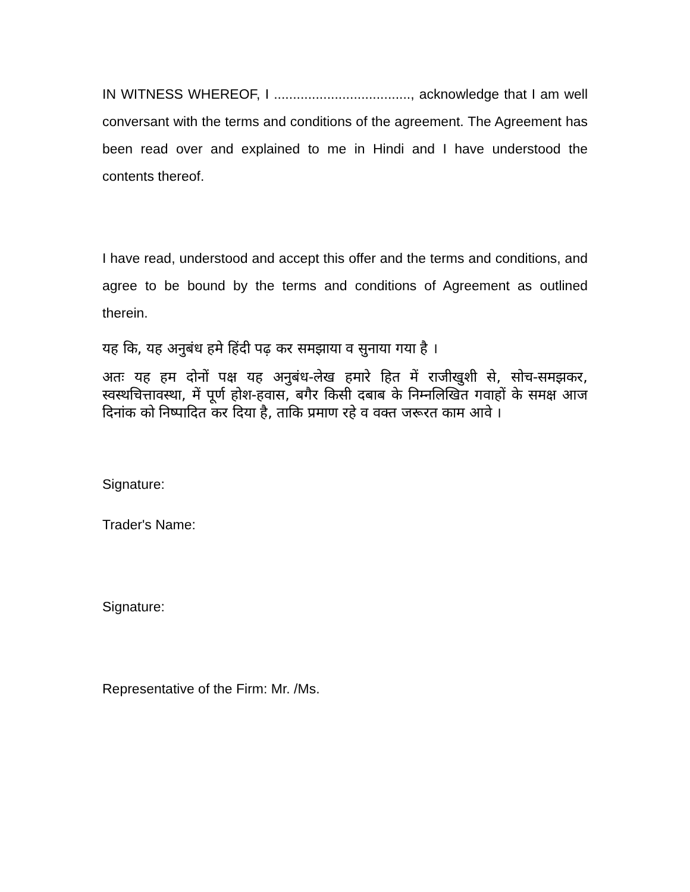IN WITNESS WHEREOF, I ...................................., acknowledge that I am well conversant with the terms and conditions of the agreement. The Agreement has been read over and explained to me in Hindi and I have understood the contents thereof.
I have read, understood and accept this offer and the terms and conditions, and agree to be bound by the terms and conditions of Agreement as outlined therein.
यह कि, यह अनुबंध हमे हिंदी पढ़ कर समझाया व सुनाया गया है ।
अतः यह हम दोनों पक्ष यह अनुबंध-लेख हमारे हित में राजीखुशी से, सोच-समझकर, स्वस्थचित्तावस्था, में पूर्ण होश-हवास, बगैर किसी दबाब के निम्नलिखित गवाहों के समक्ष आज दिनांक को निष्पादित कर दिया है, ताकि प्रमाण रहे व वक्त जरूरत काम आवे ।
Signature:
Trader's Name:
Signature:
Representative of the Firm: Mr. /Ms.